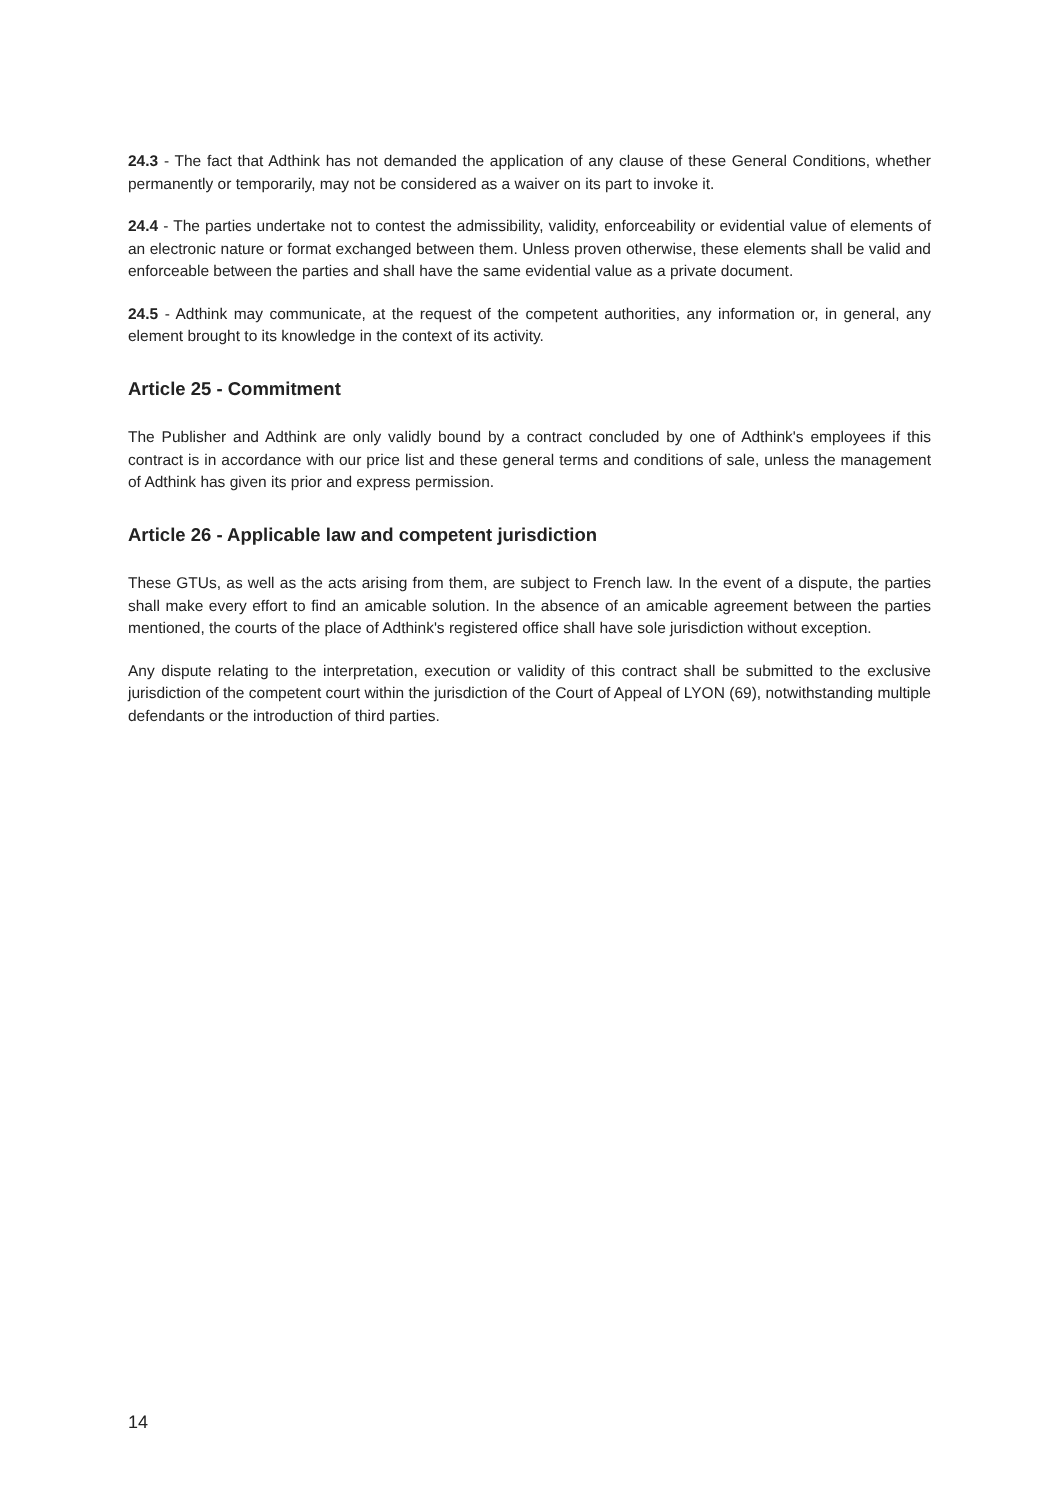24.3 - The fact that Adthink has not demanded the application of any clause of these General Conditions, whether permanently or temporarily, may not be considered as a waiver on its part to invoke it.
24.4 - The parties undertake not to contest the admissibility, validity, enforceability or evidential value of elements of an electronic nature or format exchanged between them. Unless proven otherwise, these elements shall be valid and enforceable between the parties and shall have the same evidential value as a private document.
24.5 - Adthink may communicate, at the request of the competent authorities, any information or, in general, any element brought to its knowledge in the context of its activity.
Article 25 - Commitment
The Publisher and Adthink are only validly bound by a contract concluded by one of Adthink's employees if this contract is in accordance with our price list and these general terms and conditions of sale, unless the management of Adthink has given its prior and express permission.
Article 26 - Applicable law and competent jurisdiction
These GTUs, as well as the acts arising from them, are subject to French law. In the event of a dispute, the parties shall make every effort to find an amicable solution. In the absence of an amicable agreement between the parties mentioned, the courts of the place of Adthink's registered office shall have sole jurisdiction without exception.
Any dispute relating to the interpretation, execution or validity of this contract shall be submitted to the exclusive jurisdiction of the competent court within the jurisdiction of the Court of Appeal of LYON (69), notwithstanding multiple defendants or the introduction of third parties.
14